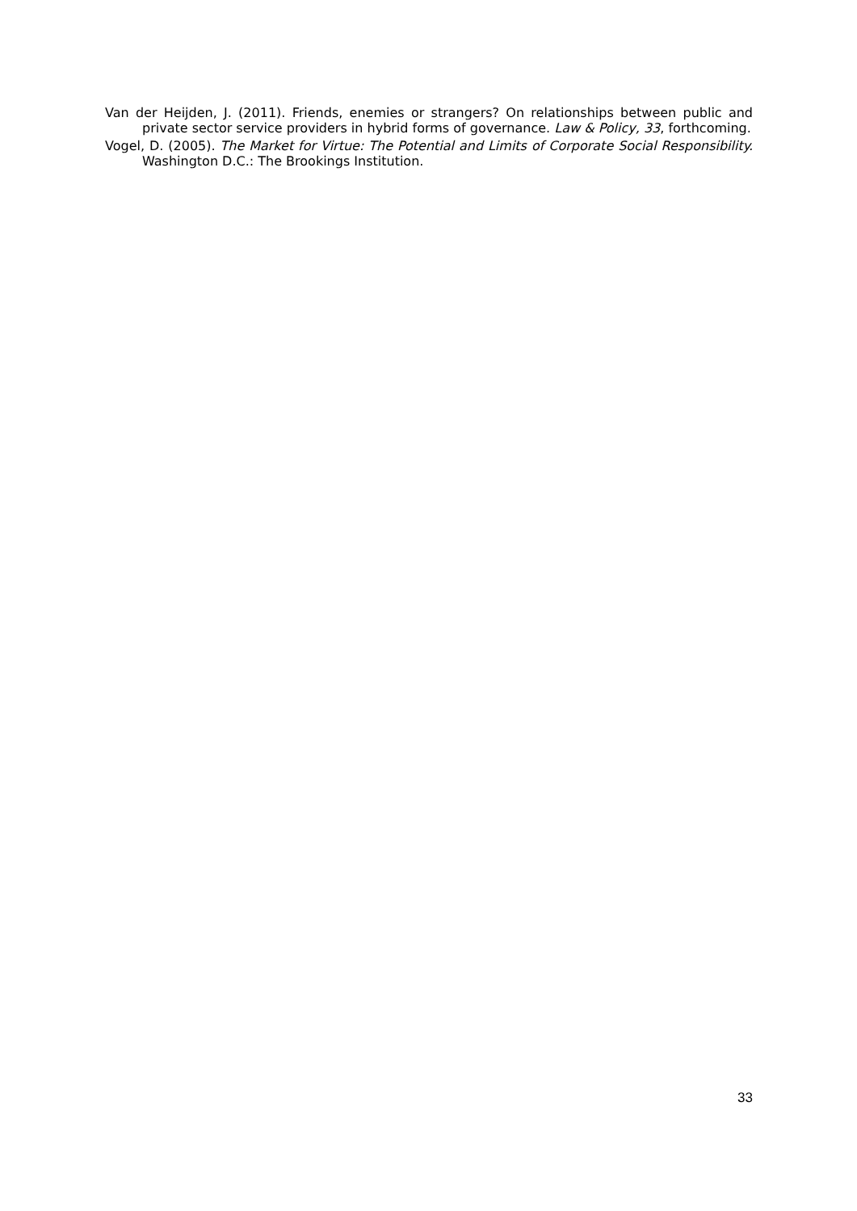Van der Heijden, J. (2011). Friends, enemies or strangers? On relationships between public and private sector service providers in hybrid forms of governance. Law & Policy, 33, forthcoming.
Vogel, D. (2005). The Market for Virtue: The Potential and Limits of Corporate Social Responsibility. Washington D.C.: The Brookings Institution.
33